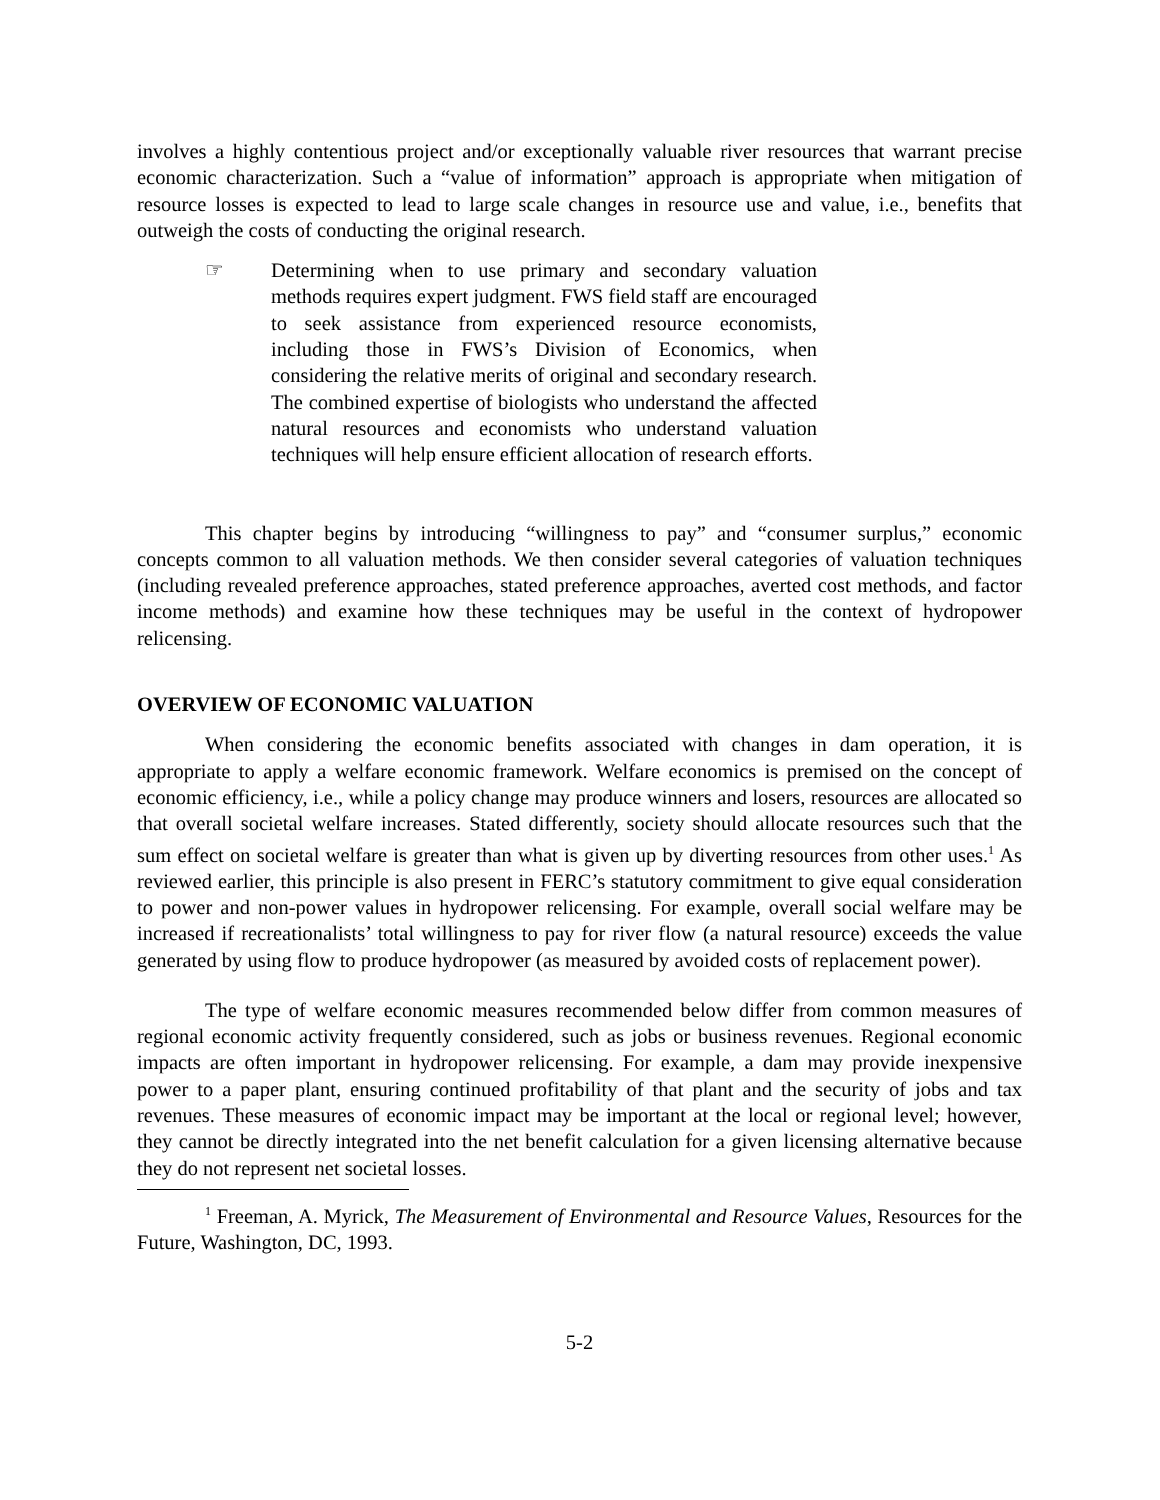involves a highly contentious project and/or exceptionally valuable river resources that warrant precise economic characterization. Such a “value of information” approach is appropriate when mitigation of resource losses is expected to lead to large scale changes in resource use and value, i.e., benefits that outweigh the costs of conducting the original research.
☞ Determining when to use primary and secondary valuation methods requires expert judgment. FWS field staff are encouraged to seek assistance from experienced resource economists, including those in FWS’s Division of Economics, when considering the relative merits of original and secondary research. The combined expertise of biologists who understand the affected natural resources and economists who understand valuation techniques will help ensure efficient allocation of research efforts.
This chapter begins by introducing “willingness to pay” and “consumer surplus,” economic concepts common to all valuation methods. We then consider several categories of valuation techniques (including revealed preference approaches, stated preference approaches, averted cost methods, and factor income methods) and examine how these techniques may be useful in the context of hydropower relicensing.
OVERVIEW OF ECONOMIC VALUATION
When considering the economic benefits associated with changes in dam operation, it is appropriate to apply a welfare economic framework. Welfare economics is premised on the concept of economic efficiency, i.e., while a policy change may produce winners and losers, resources are allocated so that overall societal welfare increases. Stated differently, society should allocate resources such that the sum effect on societal welfare is greater than what is given up by diverting resources from other uses.<sup>1</sup> As reviewed earlier, this principle is also present in FERC’s statutory commitment to give equal consideration to power and non-power values in hydropower relicensing. For example, overall social welfare may be increased if recreationalists’ total willingness to pay for river flow (a natural resource) exceeds the value generated by using flow to produce hydropower (as measured by avoided costs of replacement power).
The type of welfare economic measures recommended below differ from common measures of regional economic activity frequently considered, such as jobs or business revenues. Regional economic impacts are often important in hydropower relicensing. For example, a dam may provide inexpensive power to a paper plant, ensuring continued profitability of that plant and the security of jobs and tax revenues. These measures of economic impact may be important at the local or regional level; however, they cannot be directly integrated into the net benefit calculation for a given licensing alternative because they do not represent net societal losses.
<sup>1</sup> Freeman, A. Myrick, The Measurement of Environmental and Resource Values, Resources for the Future, Washington, DC, 1993.
5-2